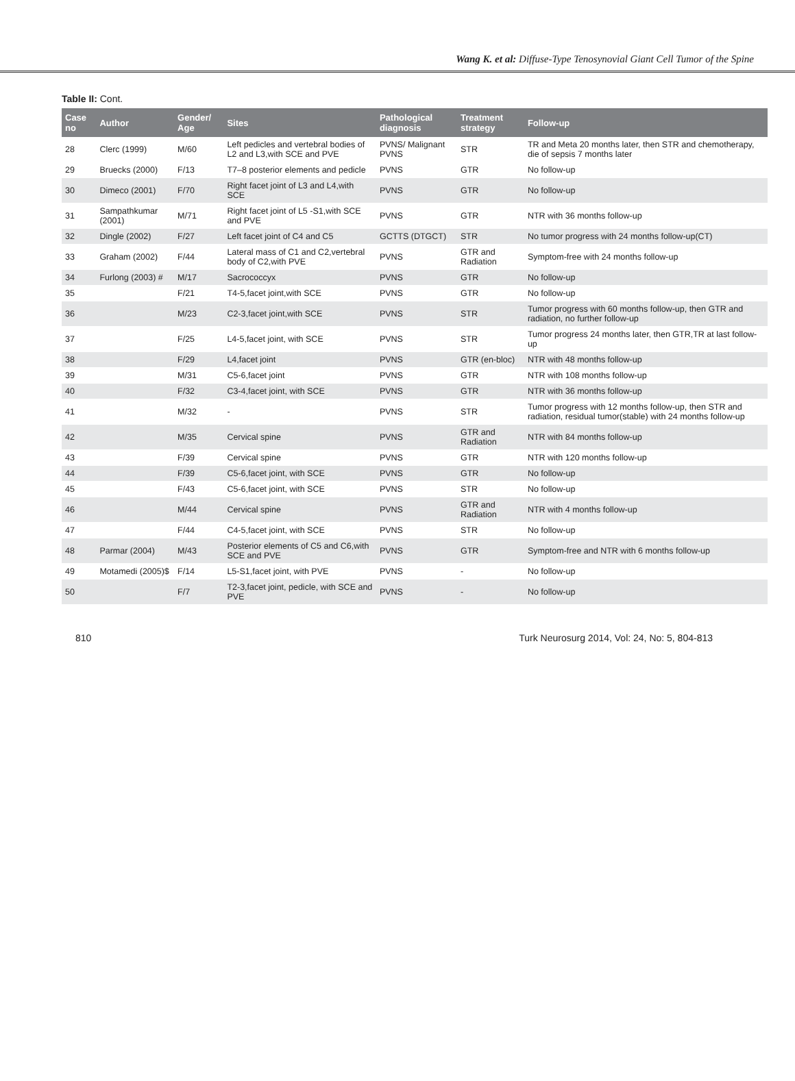Wang K. et al: Diffuse-Type Tenosynovial Giant Cell Tumor of the Spine
Table II: Cont.
| Case no | Author | Gender/ Age | Sites | Pathological diagnosis | Treatment strategy | Follow-up |
| --- | --- | --- | --- | --- | --- | --- |
| 28 | Clerc (1999) | M/60 | Left pedicles and vertebral bodies of L2 and L3,with SCE and PVE | PVNS/ Malignant PVNS | STR | TR and Meta 20 months later, then STR and chemotherapy, die of sepsis 7 months later |
| 29 | Bruecks (2000) | F/13 | T7–8 posterior elements and pedicle | PVNS | GTR | No follow-up |
| 30 | Dimeco (2001) | F/70 | Right facet joint of L3 and L4,with SCE | PVNS | GTR | No follow-up |
| 31 | Sampathkumar (2001) | M/71 | Right facet joint of L5 -S1,with SCE and PVE | PVNS | GTR | NTR with 36 months follow-up |
| 32 | Dingle (2002) | F/27 | Left facet joint of C4 and C5 | GCTTS (DTGCT) | STR | No tumor progress with 24 months follow-up(CT) |
| 33 | Graham (2002) | F/44 | Lateral mass of C1 and C2,vertebral body of C2,with PVE | PVNS | GTR and Radiation | Symptom-free with 24 months follow-up |
| 34 | Furlong (2003) # | M/17 | Sacrococcyx | PVNS | GTR | No follow-up |
| 35 | | F/21 | T4-5,facet joint,with SCE | PVNS | GTR | No follow-up |
| 36 | | M/23 | C2-3,facet joint,with SCE | PVNS | STR | Tumor progress with 60 months follow-up, then GTR and radiation, no further follow-up |
| 37 | | F/25 | L4-5,facet joint, with SCE | PVNS | STR | Tumor progress 24 months later, then GTR,TR at last follow-up |
| 38 | | F/29 | L4,facet joint | PVNS | GTR (en-bloc) | NTR with 48 months follow-up |
| 39 | | M/31 | C5-6,facet joint | PVNS | GTR | NTR with 108 months follow-up |
| 40 | | F/32 | C3-4,facet joint, with SCE | PVNS | GTR | NTR with 36 months follow-up |
| 41 | | M/32 | - | PVNS | STR | Tumor progress with 12 months follow-up, then STR and radiation, residual tumor(stable) with 24 months follow-up |
| 42 | | M/35 | Cervical spine | PVNS | GTR and Radiation | NTR with 84 months follow-up |
| 43 | | F/39 | Cervical spine | PVNS | GTR | NTR with 120 months follow-up |
| 44 | | F/39 | C5-6,facet joint, with SCE | PVNS | GTR | No follow-up |
| 45 | | F/43 | C5-6,facet joint, with SCE | PVNS | STR | No follow-up |
| 46 | | M/44 | Cervical spine | PVNS | GTR and Radiation | NTR with 4 months follow-up |
| 47 | | F/44 | C4-5,facet joint, with SCE | PVNS | STR | No follow-up |
| 48 | Parmar (2004) | M/43 | Posterior elements of C5 and C6,with SCE and PVE | PVNS | GTR | Symptom-free and NTR with 6 months follow-up |
| 49 | Motamedi (2005)$ | F/14 | L5-S1,facet joint, with PVE | PVNS | - | No follow-up |
| 50 | | F/7 | T2-3,facet joint, pedicle, with SCE and PVE | PVNS | - | No follow-up |
810 Turk Neurosurg 2014, Vol: 24, No: 5, 804-813